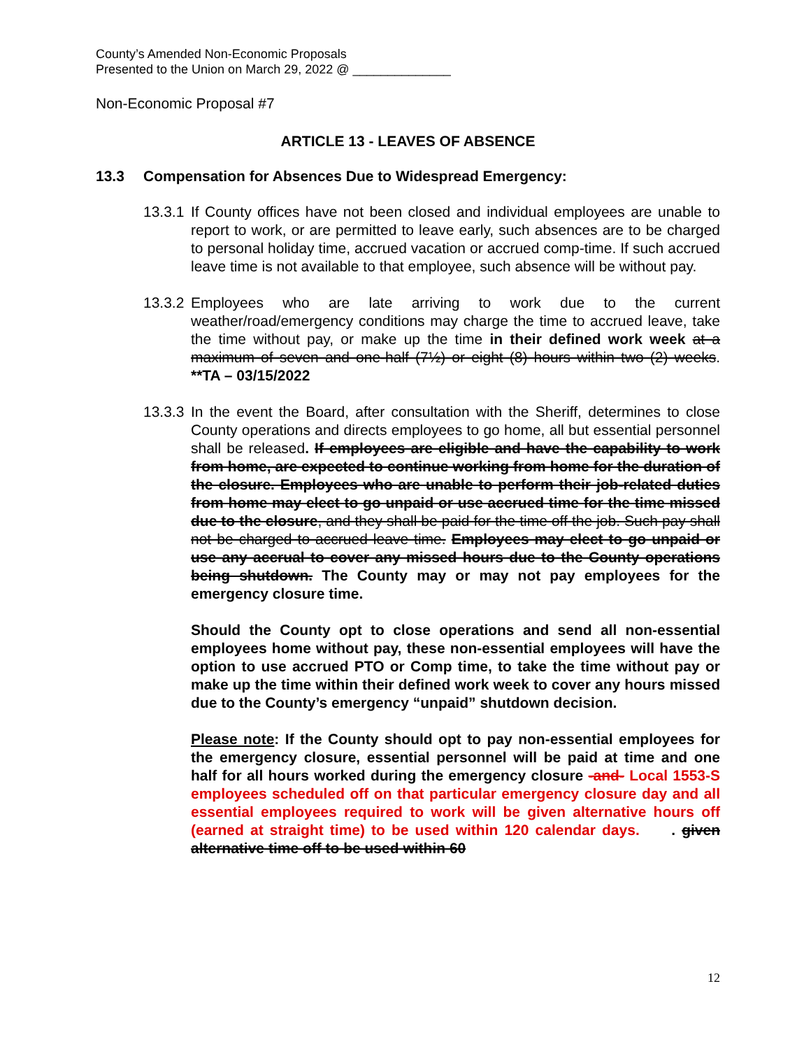County’s Amended Non-Economic Proposals
Presented to the Union on March 29, 2022 @ ______________
Non-Economic Proposal #7
ARTICLE 13 - LEAVES OF ABSENCE
13.3 Compensation for Absences Due to Widespread Emergency:
13.3.1
If County offices have not been closed and individual employees are unable to report to work, or are permitted to leave early, such absences are to be charged to personal holiday time, accrued vacation or accrued comp-time. If such accrued leave time is not available to that employee, such absence will be without pay.
13.3.2
Employees who are late arriving to work due to the current weather/road/emergency conditions may charge the time to accrued leave, take the time without pay, or make up the time in their defined work week at a maximum of seven and one-half (7½) or eight (8) hours within two (2) weeks. **TA – 03/15/2022
13.3.3
In the event the Board, after consultation with the Sheriff, determines to close County operations and directs employees to go home, all but essential personnel shall be released. If employees are eligible and have the capability to work from home, are expected to continue working from home for the duration of the closure. Employees who are unable to perform their job-related duties from home may elect to go unpaid or use accrued time for the time missed due to the closure, and they shall be paid for the time off the job. Such pay shall not be charged to accrued leave time. Employees may elect to go unpaid or use any accrual to cover any missed hours due to the County operations being shutdown. The County may or may not pay employees for the emergency closure time.
Should the County opt to close operations and send all non-essential employees home without pay, these non-essential employees will have the option to use accrued PTO or Comp time, to take the time without pay or make up the time within their defined work week to cover any hours missed due to the County’s emergency “unpaid” shutdown decision.
Please note: If the County should opt to pay non-essential employees for the emergency closure, essential personnel will be paid at time and one half for all hours worked during the emergency closure -and- Local 1553-S employees scheduled off on that particular emergency closure day and all essential employees required to work will be given alternative hours off (earned at straight time) to be used within 120 calendar days. . given alternative time off to be used within 60
12